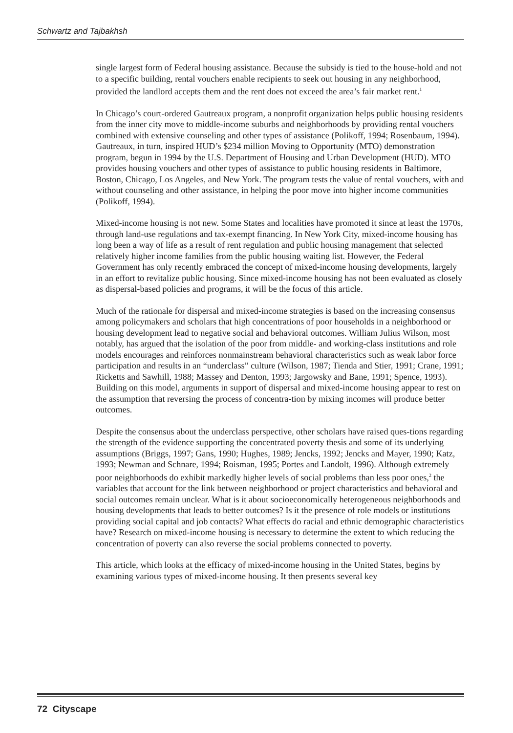Schwartz and Tajbakhsh
single largest form of Federal housing assistance. Because the subsidy is tied to the house-hold and not to a specific building, rental vouchers enable recipients to seek out housing in any neighborhood, provided the landlord accepts them and the rent does not exceed the area’s fair market rent.<sup>1</sup>
In Chicago’s court-ordered Gautreaux program, a nonprofit organization helps public housing residents from the inner city move to middle-income suburbs and neighborhoods by providing rental vouchers combined with extensive counseling and other types of assistance (Polikoff, 1994; Rosenbaum, 1994). Gautreaux, in turn, inspired HUD’s $234 million Moving to Opportunity (MTO) demonstration program, begun in 1994 by the U.S. Department of Housing and Urban Development (HUD). MTO provides housing vouchers and other types of assistance to public housing residents in Baltimore, Boston, Chicago, Los Angeles, and New York. The program tests the value of rental vouchers, with and without counseling and other assistance, in helping the poor move into higher income communities (Polikoff, 1994).
Mixed-income housing is not new. Some States and localities have promoted it since at least the 1970s, through land-use regulations and tax-exempt financing. In New York City, mixed-income housing has long been a way of life as a result of rent regulation and public housing management that selected relatively higher income families from the public housing waiting list. However, the Federal Government has only recently embraced the concept of mixed-income housing developments, largely in an effort to revitalize public housing. Since mixed-income housing has not been evaluated as closely as dispersal-based policies and programs, it will be the focus of this article.
Much of the rationale for dispersal and mixed-income strategies is based on the increasing consensus among policymakers and scholars that high concentrations of poor households in a neighborhood or housing development lead to negative social and behavioral outcomes. William Julius Wilson, most notably, has argued that the isolation of the poor from middle- and working-class institutions and role models encourages and reinforces nonmainstream behavioral characteristics such as weak labor force participation and results in an “underclass” culture (Wilson, 1987; Tienda and Stier, 1991; Crane, 1991; Ricketts and Sawhill, 1988; Massey and Denton, 1993; Jargowsky and Bane, 1991; Spence, 1993). Building on this model, arguments in support of dispersal and mixed-income housing appear to rest on the assumption that reversing the process of concentra-tion by mixing incomes will produce better outcomes.
Despite the consensus about the underclass perspective, other scholars have raised ques-tions regarding the strength of the evidence supporting the concentrated poverty thesis and some of its underlying assumptions (Briggs, 1997; Gans, 1990; Hughes, 1989; Jencks, 1992; Jencks and Mayer, 1990; Katz, 1993; Newman and Schnare, 1994; Roisman, 1995; Portes and Landolt, 1996). Although extremely poor neighborhoods do exhibit markedly higher levels of social problems than less poor ones,<sup>2</sup> the variables that account for the link between neighborhood or project characteristics and behavioral and social outcomes remain unclear. What is it about socioeconomically heterogeneous neighborhoods and housing developments that leads to better outcomes? Is it the presence of role models or institutions providing social capital and job contacts? What effects do racial and ethnic demographic characteristics have? Research on mixed-income housing is necessary to determine the extent to which reducing the concentration of poverty can also reverse the social problems connected to poverty.
This article, which looks at the efficacy of mixed-income housing in the United States, begins by examining various types of mixed-income housing. It then presents several key
72 Cityscape